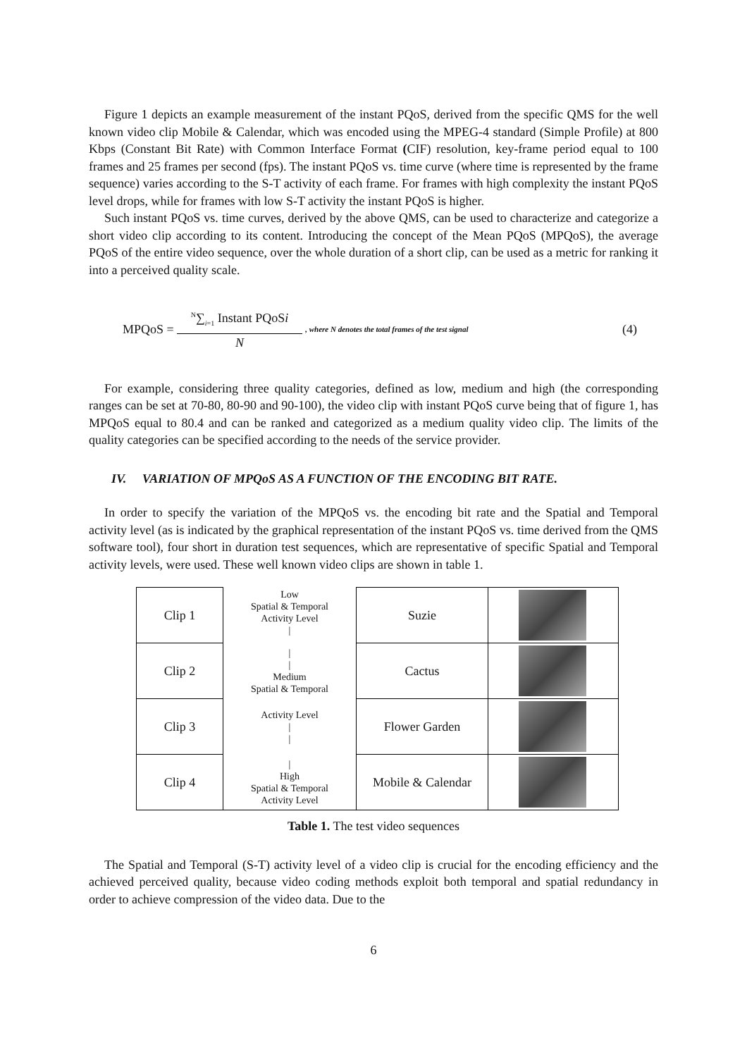Figure 1 depicts an example measurement of the instant PQoS, derived from the specific QMS for the well known video clip Mobile & Calendar, which was encoded using the MPEG-4 standard (Simple Profile) at 800 Kbps (Constant Bit Rate) with Common Interface Format (CIF) resolution, key-frame period equal to 100 frames and 25 frames per second (fps). The instant PQoS vs. time curve (where time is represented by the frame sequence) varies according to the S-T activity of each frame. For frames with high complexity the instant PQoS level drops, while for frames with low S-T activity the instant PQoS is higher.
Such instant PQoS vs. time curves, derived by the above QMS, can be used to characterize and categorize a short video clip according to its content. Introducing the concept of the Mean PQoS (MPQoS), the average PQoS of the entire video sequence, over the whole duration of a short clip, can be used as a metric for ranking it into a perceived quality scale.
MPQoS =
<sup>N</sup>∑<sub>i=1</sub> Instant PQoSi
N
, where N denotes the total frames of the test signal (4)
For example, considering three quality categories, defined as low, medium and high (the corresponding ranges can be set at 70-80, 80-90 and 90-100), the video clip with instant PQoS curve being that of figure 1, has MPQoS equal to 80.4 and can be ranked and categorized as a medium quality video clip. The limits of the quality categories can be specified according to the needs of the service provider.
IV. VARIATION OF MPQoS AS A FUNCTION OF THE ENCODING BIT RATE.
In order to specify the variation of the MPQoS vs. the encoding bit rate and the Spatial and Temporal activity level (as is indicated by the graphical representation of the instant PQoS vs. time derived from the QMS software tool), four short in duration test sequences, which are representative of specific Spatial and Temporal activity levels, were used. These well known video clips are shown in table 1.
| Clip 1 | Low Spatial & Temporal Activity Level / | Suzie | |
| Clip 2 | / / Medium Spatial & Temporal | Cactus | |
| Clip 3 | Activity Level / / | Flower Garden | |
| Clip 4 | / High Spatial & Temporal Activity Level | Mobile & Calendar | |
Table 1. The test video sequences
The Spatial and Temporal (S-T) activity level of a video clip is crucial for the encoding efficiency and the achieved perceived quality, because video coding methods exploit both temporal and spatial redundancy in order to achieve compression of the video data. Due to the
6